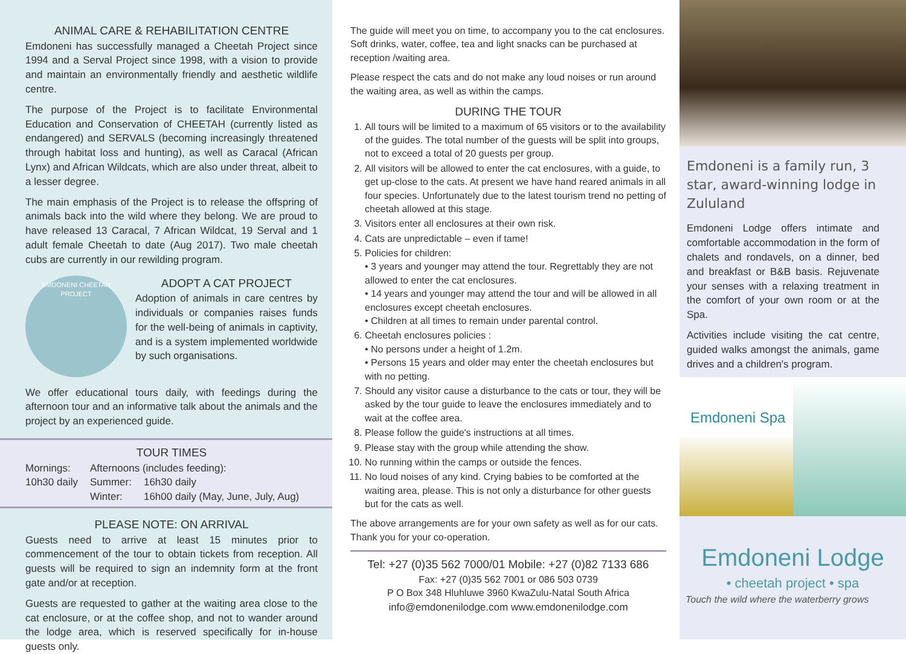ANIMAL CARE & REHABILITATION CENTRE
Emdoneni has successfully managed a Cheetah Project since 1994 and a Serval Project since 1998, with a vision to provide and maintain an environmentally friendly and aesthetic wildlife centre.
The purpose of the Project is to facilitate Environmental Education and Conservation of CHEETAH (currently listed as endangered) and SERVALS (becoming increasingly threatened through habitat loss and hunting), as well as Caracal (African Lynx) and African Wildcats, which are also under threat, albeit to a lesser degree.
The main emphasis of the Project is to release the offspring of animals back into the wild where they belong. We are proud to have released 13 Caracal, 7 African Wildcat, 19 Serval and 1 adult female Cheetah to date (Aug 2017). Two male cheetah cubs are currently in our rewilding program.
EMDONENI CHEETAH PROJECT
ADOPT A CAT PROJECT
Adoption of animals in care centres by individuals or companies raises funds for the well-being of animals in captivity, and is a system implemented worldwide by such organisations.
We offer educational tours daily, with feedings during the afternoon tour and an informative talk about the animals and the project by an experienced guide.
TOUR TIMES
| Mornings: | Afternoons (includes feeding): | |
| 10h30 daily | Summer: | 16h30 daily |
| | Winter: | 16h00 daily (May, June, July, Aug) |
PLEASE NOTE: ON ARRIVAL
Guests need to arrive at least 15 minutes prior to commencement of the tour to obtain tickets from reception. All guests will be required to sign an indemnity form at the front gate and/or at reception.
Guests are requested to gather at the waiting area close to the cat enclosure, or at the coffee shop, and not to wander around the lodge area, which is reserved specifically for in-house guests only.
The guide will meet you on time, to accompany you to the cat enclosures. Soft drinks, water, coffee, tea and light snacks can be purchased at reception /waiting area.
Please respect the cats and do not make any loud noises or run around the waiting area, as well as within the camps.
DURING THE TOUR
1. All tours will be limited to a maximum of 65 visitors or to the availability of the guides. The total number of the guests will be split into groups, not to exceed a total of 20 guests per group.
2. All visitors will be allowed to enter the cat enclosures, with a guide, to get up-close to the cats. At present we have hand reared animals in all four species. Unfortunately due to the latest tourism trend no petting of cheetah allowed at this stage.
3. Visitors enter all enclosures at their own risk.
4. Cats are unpredictable – even if tame!
5. Policies for children:
• 3 years and younger may attend the tour. Regrettably they are not allowed to enter the cat enclosures.
• 14 years and younger may attend the tour and will be allowed in all enclosures except cheetah enclosures.
• Children at all times to remain under parental control.
6. Cheetah enclosures policies :
• No persons under a height of 1.2m.
• Persons 15 years and older may enter the cheetah enclosures but with no petting.
7. Should any visitor cause a disturbance to the cats or tour, they will be asked by the tour guide to leave the enclosures immediately and to wait at the coffee area.
8. Please follow the guide's instructions at all times.
9. Please stay with the group while attending the show.
10. No running within the camps or outside the fences.
11. No loud noises of any kind. Crying babies to be comforted at the waiting area, please. This is not only a disturbance for other guests but for the cats as well.
The above arrangements are for your own safety as well as for our cats. Thank you for your co-operation.
Tel: +27 (0)35 562 7000/01 Mobile: +27 (0)82 7133 686
Fax: +27 (0)35 562 7001 or 086 503 0739
P O Box 348 Hluhluwe 3960 KwaZulu-Natal South Africa
info@emdonenilodge.com www.emdonenilodge.com
Emdoneni is a family run, 3 star, award-winning lodge in Zululand
Emdoneni Lodge offers intimate and comfortable accommodation in the form of chalets and rondavels, on a dinner, bed and breakfast or B&B basis. Rejuvenate your senses with a relaxing treatment in the comfort of your own room or at the Spa.
Activities include visiting the cat centre, guided walks amongst the animals, game drives and a children's program.
Emdoneni Spa
Emdoneni Lodge
• cheetah project • spa
Touch the wild where the waterberry grows